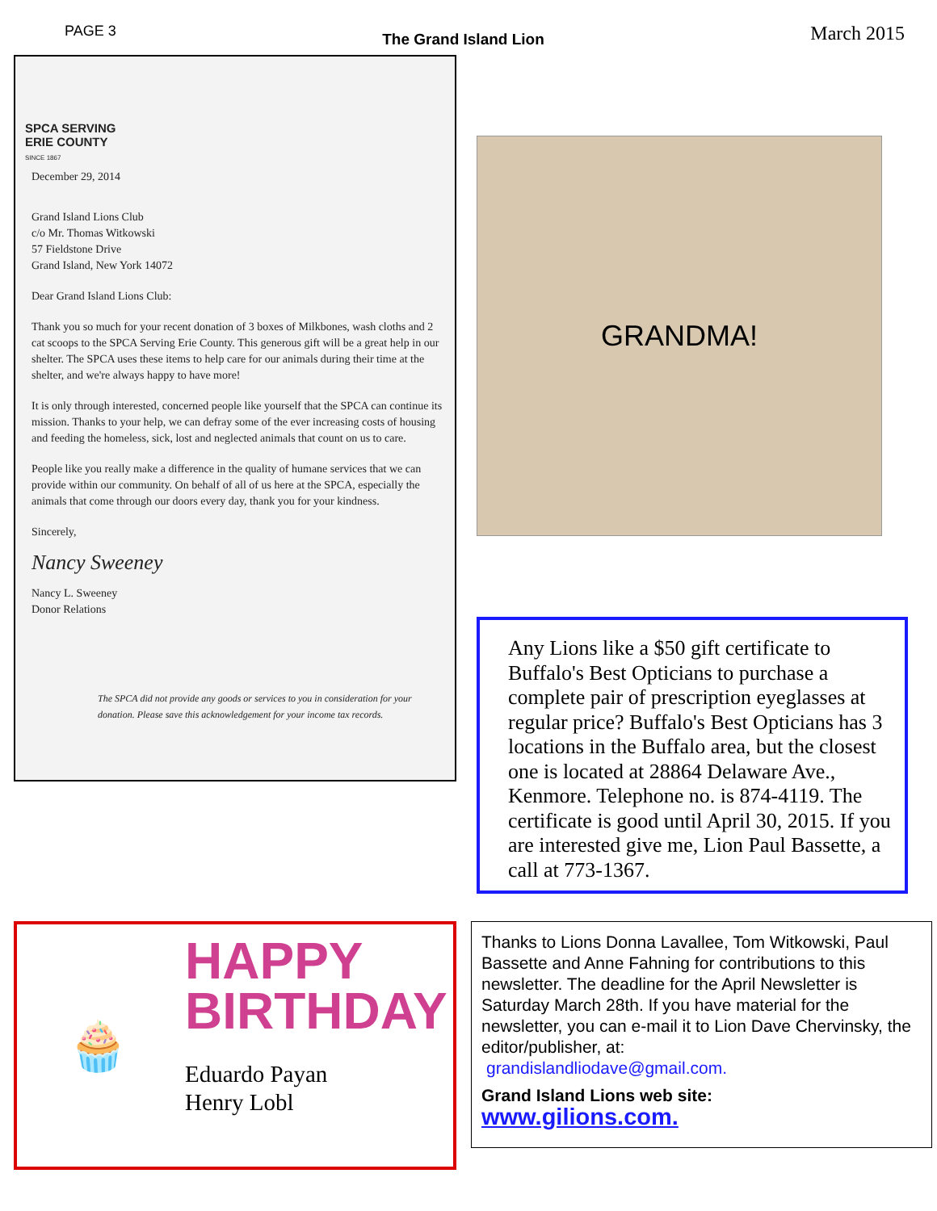PAGE 3 The Grand Island Lion March 2015
SPCA SERVING
ERIE COUNTY
SINCE 1867
December 29, 2014
Grand Island Lions Club
c/o Mr. Thomas Witkowski
57 Fieldstone Drive
Grand Island, New York 14072
Dear Grand Island Lions Club:
Thank you so much for your recent donation of 3 boxes of Milkbones, wash cloths and 2 cat scoops to the SPCA Serving Erie County. This generous gift will be a great help in our shelter. The SPCA uses these items to help care for our animals during their time at the shelter, and we're always happy to have more!
It is only through interested, concerned people like yourself that the SPCA can continue its mission. Thanks to your help, we can defray some of the ever increasing costs of housing and feeding the homeless, sick, lost and neglected animals that count on us to care.
People like you really make a difference in the quality of humane services that we can provide within our community. On behalf of all of us here at the SPCA, especially the animals that come through our doors every day, thank you for your kindness.
Sincerely,
Nancy Sweeney
Nancy L. Sweeney
Donor Relations
The SPCA did not provide any goods or services to you in consideration for your donation. Please save this acknowledgement for your income tax records.
GRANDMA!
Any Lions like a $50 gift certificate to Buffalo's Best Opticians to purchase a complete pair of prescription eyeglasses at regular price? Buffalo's Best Opticians has 3 locations in the Buffalo area, but the closest one is located at 28864 Delaware Ave., Kenmore. Telephone no. is 874-4119. The certificate is good until April 30, 2015. If you are interested give me, Lion Paul Bassette, a call at 773-1367.
🧁
HAPPY
BIRTHDAY
Eduardo Payan
Henry Lobl
Thanks to Lions Donna Lavallee, Tom Witkowski, Paul Bassette and Anne Fahning for contributions to this newsletter. The deadline for the April Newsletter is Saturday March 28th. If you have material for the newsletter, you can e-mail it to Lion Dave Chervinsky, the editor/publisher, at:
grandislandliodave@gmail.com.
Grand Island Lions web site:
www.gilions.com.